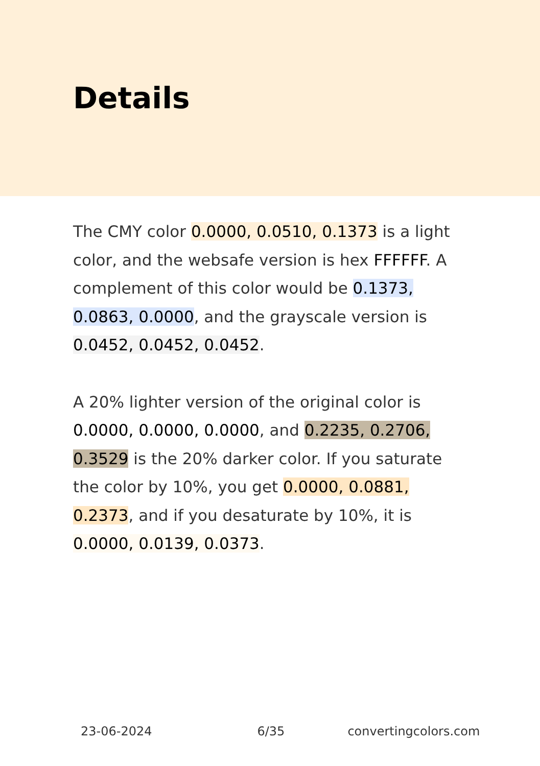Details
The CMY color 0.0000, 0.0510, 0.1373 is a light color, and the websafe version is hex FFFFFF. A complement of this color would be 0.1373, 0.0863, 0.0000, and the grayscale version is 0.0452, 0.0452, 0.0452.
A 20% lighter version of the original color is 0.0000, 0.0000, 0.0000, and 0.2235, 0.2706, 0.3529 is the 20% darker color. If you saturate the color by 10%, you get 0.0000, 0.0881, 0.2373, and if you desaturate by 10%, it is 0.0000, 0.0139, 0.0373.
23-06-2024 6/35 convertingcolors.com